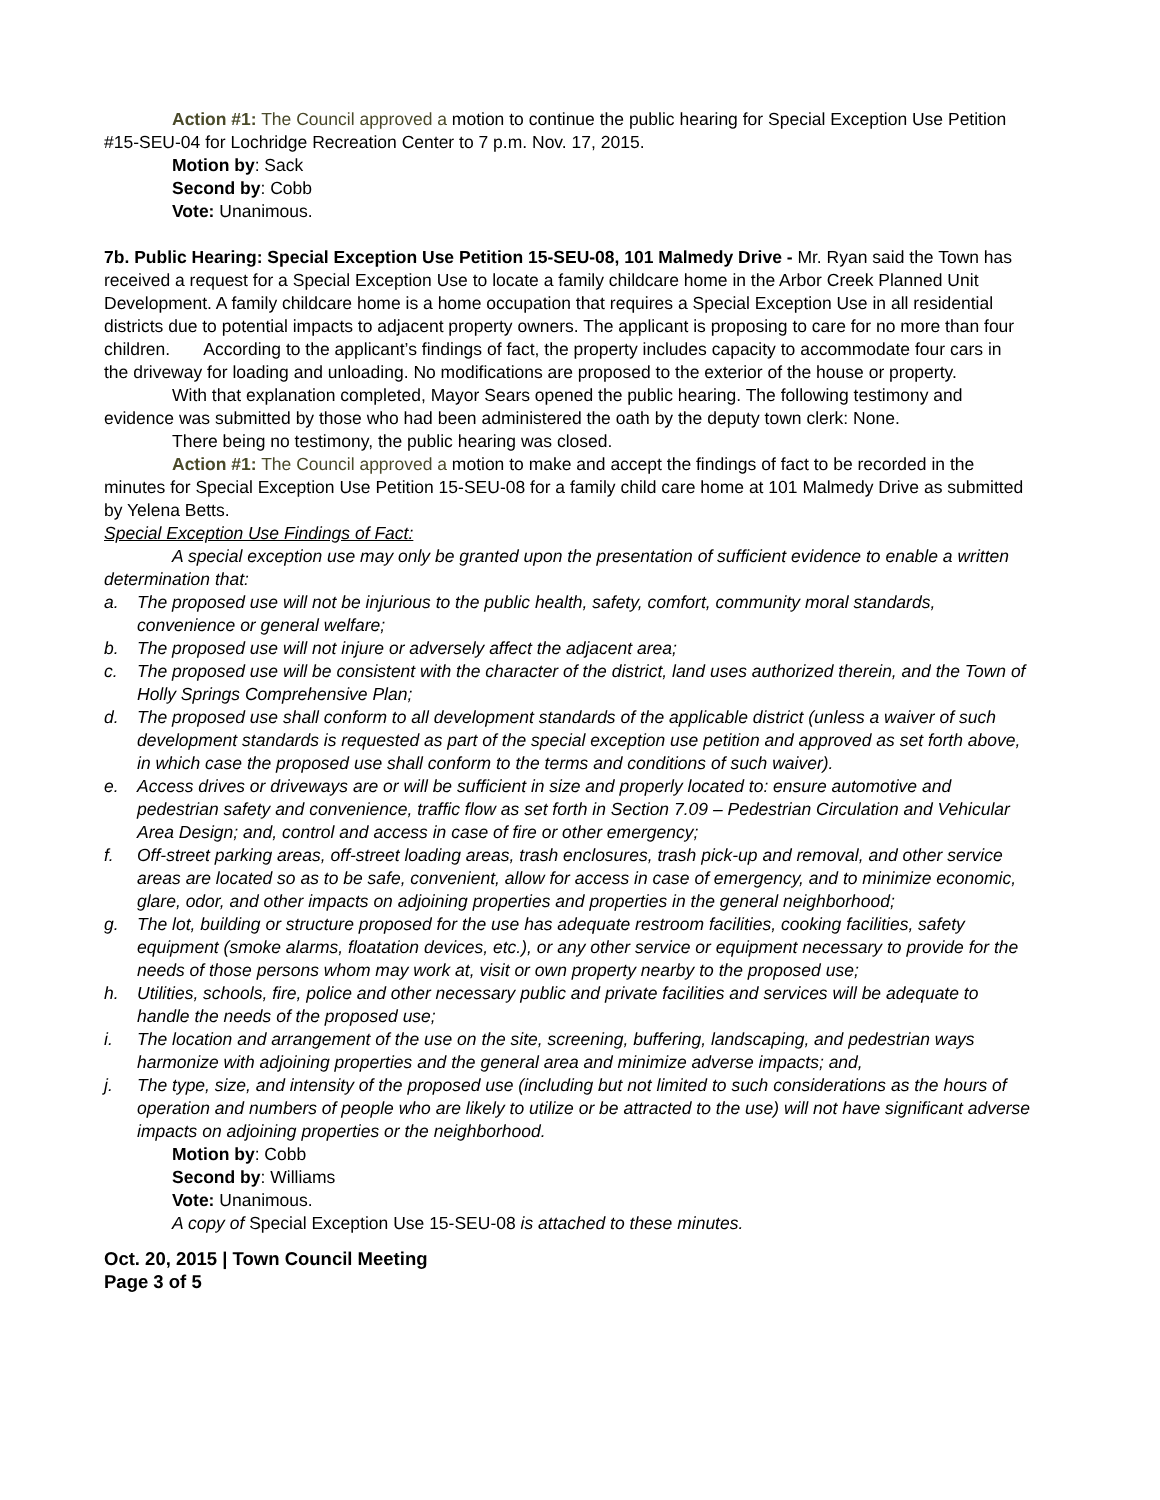Action #1: The Council approved a motion to continue the public hearing for Special Exception Use Petition #15-SEU-04 for Lochridge Recreation Center to 7 p.m. Nov. 17, 2015.
Motion by: Sack
Second by: Cobb
Vote: Unanimous.
7b. Public Hearing: Special Exception Use Petition 15-SEU-08, 101 Malmedy Drive - Mr. Ryan said the Town has received a request for a Special Exception Use to locate a family childcare home in the Arbor Creek Planned Unit Development. A family childcare home is a home occupation that requires a Special Exception Use in all residential districts due to potential impacts to adjacent property owners. The applicant is proposing to care for no more than four children. According to the applicant’s findings of fact, the property includes capacity to accommodate four cars in the driveway for loading and unloading. No modifications are proposed to the exterior of the house or property.
With that explanation completed, Mayor Sears opened the public hearing. The following testimony and evidence was submitted by those who had been administered the oath by the deputy town clerk: None.
There being no testimony, the public hearing was closed.
Action #1: The Council approved a motion to make and accept the findings of fact to be recorded in the minutes for Special Exception Use Petition 15-SEU-08 for a family child care home at 101 Malmedy Drive as submitted by Yelena Betts.
Special Exception Use Findings of Fact:
A special exception use may only be granted upon the presentation of sufficient evidence to enable a written determination that:
a. The proposed use will not be injurious to the public health, safety, comfort, community moral standards, convenience or general welfare;
b. The proposed use will not injure or adversely affect the adjacent area;
c. The proposed use will be consistent with the character of the district, land uses authorized therein, and the Town of Holly Springs Comprehensive Plan;
d. The proposed use shall conform to all development standards of the applicable district (unless a waiver of such development standards is requested as part of the special exception use petition and approved as set forth above, in which case the proposed use shall conform to the terms and conditions of such waiver).
e. Access drives or driveways are or will be sufficient in size and properly located to: ensure automotive and pedestrian safety and convenience, traffic flow as set forth in Section 7.09 – Pedestrian Circulation and Vehicular Area Design; and, control and access in case of fire or other emergency;
f. Off-street parking areas, off-street loading areas, trash enclosures, trash pick-up and removal, and other service areas are located so as to be safe, convenient, allow for access in case of emergency, and to minimize economic, glare, odor, and other impacts on adjoining properties and properties in the general neighborhood;
g. The lot, building or structure proposed for the use has adequate restroom facilities, cooking facilities, safety equipment (smoke alarms, floatation devices, etc.), or any other service or equipment necessary to provide for the needs of those persons whom may work at, visit or own property nearby to the proposed use;
h. Utilities, schools, fire, police and other necessary public and private facilities and services will be adequate to handle the needs of the proposed use;
i. The location and arrangement of the use on the site, screening, buffering, landscaping, and pedestrian ways harmonize with adjoining properties and the general area and minimize adverse impacts; and,
j. The type, size, and intensity of the proposed use (including but not limited to such considerations as the hours of operation and numbers of people who are likely to utilize or be attracted to the use) will not have significant adverse impacts on adjoining properties or the neighborhood.
Motion by: Cobb
Second by: Williams
Vote: Unanimous.
A copy of Special Exception Use 15-SEU-08 is attached to these minutes.
Oct. 20, 2015 | Town Council Meeting
Page 3 of 5